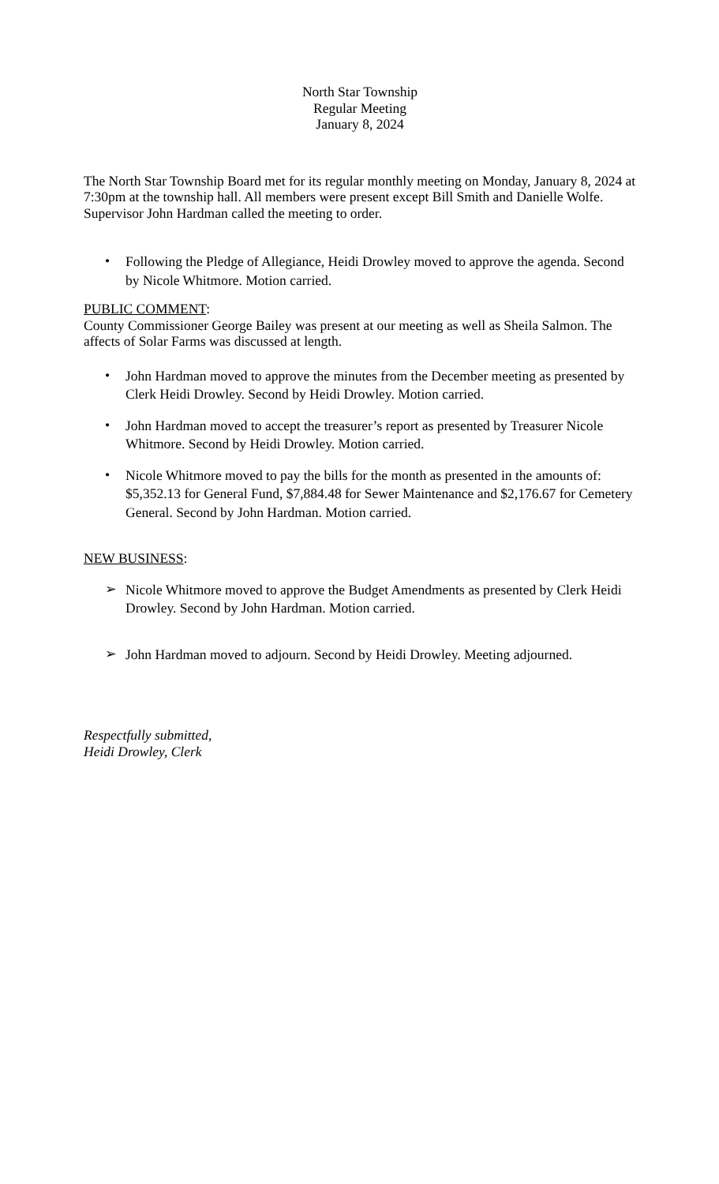North Star Township
Regular Meeting
January 8, 2024
The North Star Township Board met for its regular monthly meeting on Monday, January 8, 2024 at 7:30pm at the township hall. All members were present except Bill Smith and Danielle Wolfe. Supervisor John Hardman called the meeting to order.
• Following the Pledge of Allegiance, Heidi Drowley moved to approve the agenda. Second by Nicole Whitmore. Motion carried.
PUBLIC COMMENT:
County Commissioner George Bailey was present at our meeting as well as Sheila Salmon. The affects of Solar Farms was discussed at length.
• John Hardman moved to approve the minutes from the December meeting as presented by Clerk Heidi Drowley. Second by Heidi Drowley. Motion carried.
• John Hardman moved to accept the treasurer’s report as presented by Treasurer Nicole Whitmore. Second by Heidi Drowley. Motion carried.
• Nicole Whitmore moved to pay the bills for the month as presented in the amounts of: $5,352.13 for General Fund, $7,884.48 for Sewer Maintenance and $2,176.67 for Cemetery General. Second by John Hardman. Motion carried.
NEW BUSINESS:
➢ Nicole Whitmore moved to approve the Budget Amendments as presented by Clerk Heidi Drowley. Second by John Hardman. Motion carried.
➢ John Hardman moved to adjourn. Second by Heidi Drowley. Meeting adjourned.
Respectfully submitted,
Heidi Drowley, Clerk